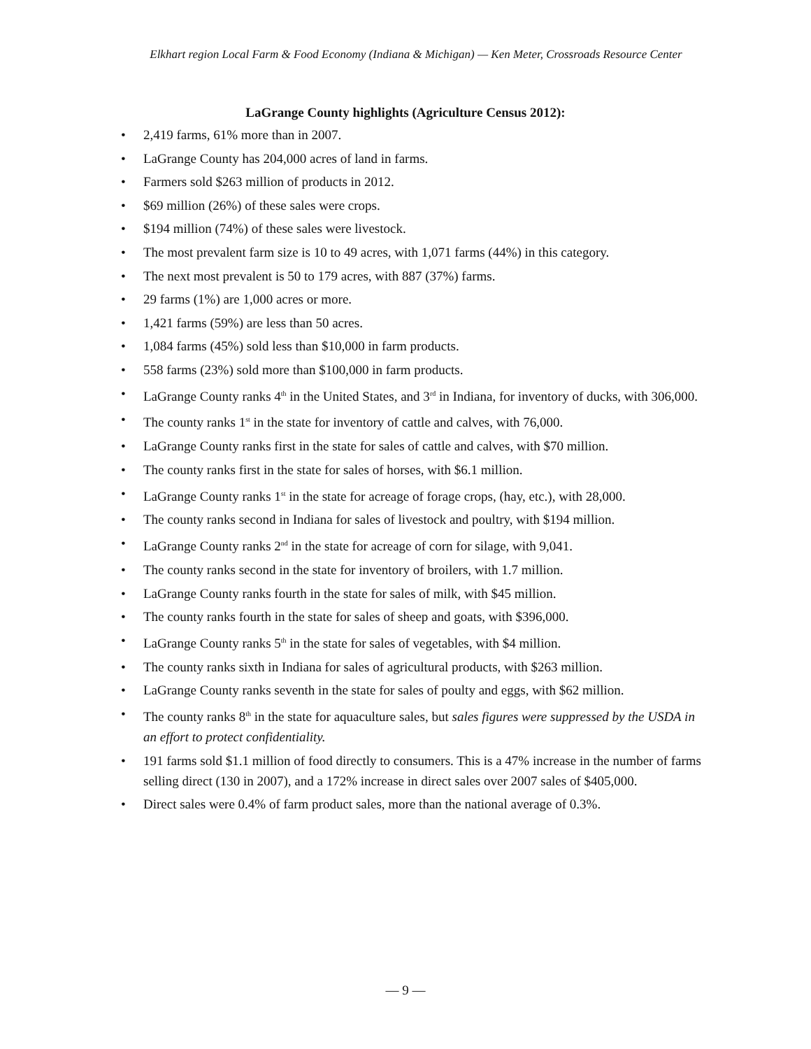Elkhart region Local Farm & Food Economy (Indiana & Michigan) — Ken Meter, Crossroads Resource Center
LaGrange County highlights (Agriculture Census 2012):
• 2,419 farms, 61% more than in 2007.
• LaGrange County has 204,000 acres of land in farms.
• Farmers sold $263 million of products in 2012.
• $69 million (26%) of these sales were crops.
• $194 million (74%) of these sales were livestock.
• The most prevalent farm size is 10 to 49 acres, with 1,071 farms (44%) in this category.
• The next most prevalent is 50 to 179 acres, with 887 (37%) farms.
• 29 farms (1%) are 1,000 acres or more.
• 1,421 farms (59%) are less than 50 acres.
• 1,084 farms (45%) sold less than $10,000 in farm products.
• 558 farms (23%) sold more than $100,000 in farm products.
• LaGrange County ranks 4<sup>th</sup> in the United States, and 3<sup>rd</sup> in Indiana, for inventory of ducks, with 306,000.
• The county ranks 1<sup>st</sup> in the state for inventory of cattle and calves, with 76,000.
• LaGrange County ranks first in the state for sales of cattle and calves, with $70 million.
• The county ranks first in the state for sales of horses, with $6.1 million.
• LaGrange County ranks 1<sup>st</sup> in the state for acreage of forage crops, (hay, etc.), with 28,000.
• The county ranks second in Indiana for sales of livestock and poultry, with $194 million.
• LaGrange County ranks 2<sup>nd</sup> in the state for acreage of corn for silage, with 9,041.
• The county ranks second in the state for inventory of broilers, with 1.7 million.
• LaGrange County ranks fourth in the state for sales of milk, with $45 million.
• The county ranks fourth in the state for sales of sheep and goats, with $396,000.
• LaGrange County ranks 5<sup>th</sup> in the state for sales of vegetables, with $4 million.
• The county ranks sixth in Indiana for sales of agricultural products, with $263 million.
• LaGrange County ranks seventh in the state for sales of poulty and eggs, with $62 million.
• The county ranks 8<sup>th</sup> in the state for aquaculture sales, but sales figures were suppressed by the USDA in an effort to protect confidentiality.
• 191 farms sold $1.1 million of food directly to consumers. This is a 47% increase in the number of farms selling direct (130 in 2007), and a 172% increase in direct sales over 2007 sales of $405,000.
• Direct sales were 0.4% of farm product sales, more than the national average of 0.3%.
— 9 —